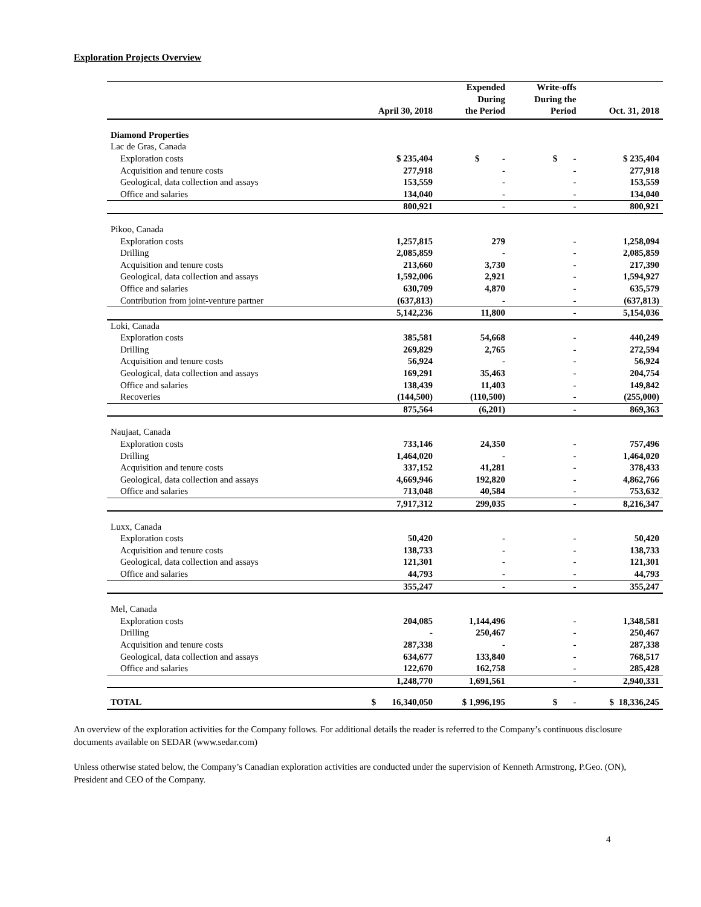Exploration Projects Overview
| | April 30, 2018 | Expended During the Period | Write-offs During the Period | Oct. 31, 2018 |
| --- | --- | --- | --- | --- |
| Diamond Properties | | | | |
| Lac de Gras, Canada | | | | |
| Exploration costs | $ 235,404 | $ - | $ - | $ 235,404 |
| Acquisition and tenure costs | 277,918 | - | - | 277,918 |
| Geological, data collection and assays | 153,559 | - | - | 153,559 |
| Office and salaries | 134,040 | - | - | 134,040 |
| | 800,921 | - | - | 800,921 |
| Pikoo, Canada | | | | |
| Exploration costs | 1,257,815 | 279 | - | 1,258,094 |
| Drilling | 2,085,859 | - | - | 2,085,859 |
| Acquisition and tenure costs | 213,660 | 3,730 | - | 217,390 |
| Geological, data collection and assays | 1,592,006 | 2,921 | - | 1,594,927 |
| Office and salaries | 630,709 | 4,870 | - | 635,579 |
| Contribution from joint-venture partner | (637,813) | - | - | (637,813) |
| | 5,142,236 | 11,800 | - | 5,154,036 |
| Loki, Canada | | | | |
| Exploration costs | 385,581 | 54,668 | - | 440,249 |
| Drilling | 269,829 | 2,765 | - | 272,594 |
| Acquisition and tenure costs | 56,924 | - | - | 56,924 |
| Geological, data collection and assays | 169,291 | 35,463 | - | 204,754 |
| Office and salaries | 138,439 | 11,403 | - | 149,842 |
| Recoveries | (144,500) | (110,500) | - | (255,000) |
| | 875,564 | (6,201) | - | 869,363 |
| Naujaat, Canada | | | | |
| Exploration costs | 733,146 | 24,350 | - | 757,496 |
| Drilling | 1,464,020 | - | - | 1,464,020 |
| Acquisition and tenure costs | 337,152 | 41,281 | - | 378,433 |
| Geological, data collection and assays | 4,669,946 | 192,820 | - | 4,862,766 |
| Office and salaries | 713,048 | 40,584 | - | 753,632 |
| | 7,917,312 | 299,035 | - | 8,216,347 |
| Luxx, Canada | | | | |
| Exploration costs | 50,420 | - | - | 50,420 |
| Acquisition and tenure costs | 138,733 | - | - | 138,733 |
| Geological, data collection and assays | 121,301 | - | - | 121,301 |
| Office and salaries | 44,793 | - | - | 44,793 |
| | 355,247 | - | - | 355,247 |
| Mel, Canada | | | | |
| Exploration costs | 204,085 | 1,144,496 | - | 1,348,581 |
| Drilling | - | 250,467 | - | 250,467 |
| Acquisition and tenure costs | 287,338 | - | - | 287,338 |
| Geological, data collection and assays | 634,677 | 133,840 | - | 768,517 |
| Office and salaries | 122,670 | 162,758 | - | 285,428 |
| | 1,248,770 | 1,691,561 | - | 2,940,331 |
| TOTAL | $ 16,340,050 | $ 1,996,195 | $ - | $ 18,336,245 |
An overview of the exploration activities for the Company follows. For additional details the reader is referred to the Company’s continuous disclosure documents available on SEDAR (www.sedar.com)
Unless otherwise stated below, the Company’s Canadian exploration activities are conducted under the supervision of Kenneth Armstrong, P.Geo. (ON), President and CEO of the Company.
4